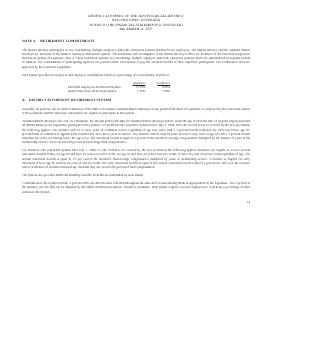DISTRICT ATTORNEY OF THE TENTH JUDICIAL DISTRICT
NATCHITOCHES, LOUISIANA
NOTES TO THE FINANCIAL STATEMENTS (CONTINUED)
DECEMBER 31, 2007
NOTE 4 RETIREMENT COMMITMENTS
The district attorney participates in two cost-sharing, multiple-employer, statewide retirement systems (PERS) for its employees. The district attorney and the assistant district attorneys are members of the District Attorneys' Retirement System. The secretaries and investigators of the district attorney's office are members of the Parochial Employees' Retirement System of Louisiana, Plan A. These retirement systems are cost-sharing, multiple employer, statewide retirement systems which are administered by separate boards of trustees. The contributions of participating agencies are pooled within each system to pay the accrued benefits of their respective participants. The contribution rates are approved by the Louisiana Legislature.
Each system provides for employer and employee contributions based on a percentage of covered salary as follows:
| | Employer | Employee |
| Parochial Employees' Retirement System | 13.75% | 9.50% |
| District Attorneys' Retirement System | 1.25% | 7.00% |
A. DISTRICT ATTORNEYS' RETIREMENT SYSTEM
Generally, all persons who are district attorneys of the State of Louisiana, assistant district attorneys in any parish of the State of Louisiana, or employed by the retirement system or the Louisiana District Attorneys' Association, are eligible to participate in this system.
Assistant district attorneys who earn, as a minimum, the amount paid by the state for assistant district attorneys and are under the age of 60 at the time of original employment and all district attorneys are required to participate in the System. For members who joined the System before July 1, 1990, and who elected not to be covered by the new provisions, the following applies: Any member with 23 or more years of creditable service regardless of age may retire with a 3 percent benefit reduction for each year below age 55, provided that no reduction is applied if the member has 30 or more years of service. Any member with at least 18 years of service may retire at age 55 with a 3 percent benefit reduction for each year retiring below the age of 62. The retirement benefit is equal to 3 percent of the member's average compensation multiplied by the number of years of his membership service, not to exceed 100 percent of his average final compensation.
For members who joined the System after July 1, 1990, or who elected to be covered by the new provisions the following applies: Members are eligible to receive normal retirement benefits if they are age 60 and have 10 years of service credit, are age 55 and have 24 years of service credit, or have 30 years of service credit regardless of age. The normal retirement benefit is equal to 3.5 per cent of the member's final-average compensation multiplied by years of membership service. A member is eligible for early retirement if he is age 55 and has 18 years of service credit. The early retirement benefit is equal to the normal retirement benefit reduced 3 percent for each year the member retires in advance of normal retirement age. Benefits may not exceed 100 percent of final compensation.
The System also provides death and disability benefits. Benefits are established by state statute.
Contributions to the System include .2 percent of the ad valorem taxes collected throughout the state and revenue sharing funds as appropriated by the legislature. The 2 percent is the statutory net rate that can be adjusted by the Public Retirement Systems' Actuarial Committee. State statute requires covered employees to contribute a percentage of their salaries to the System.
14